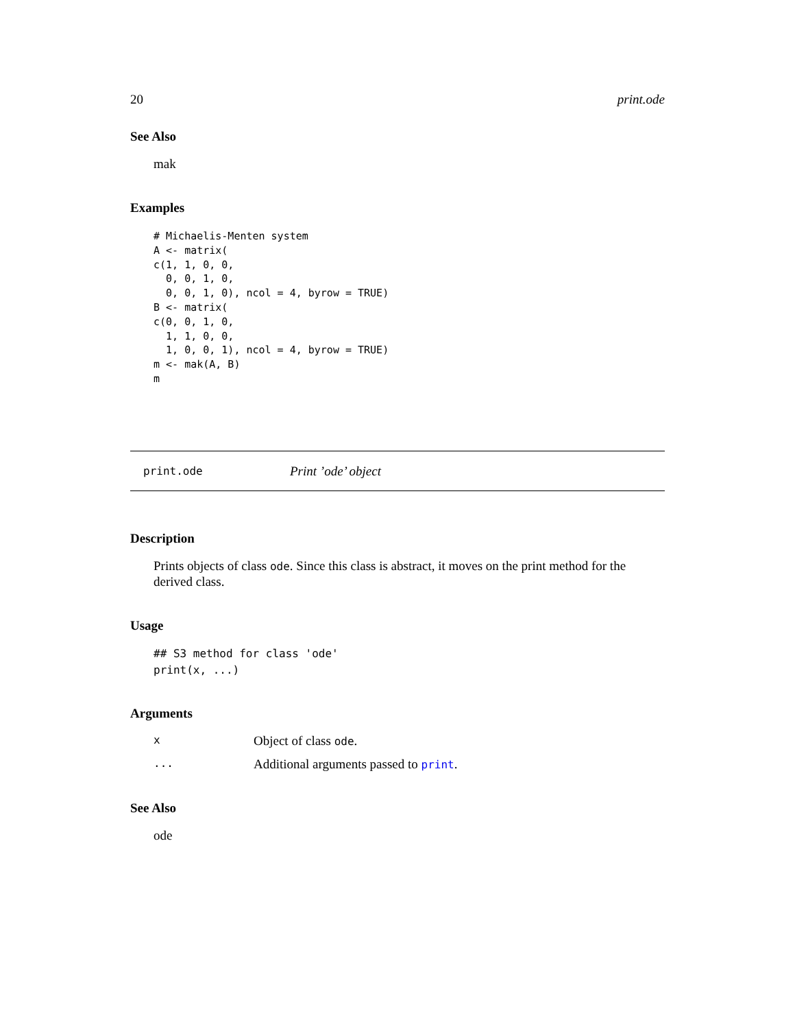20 print.ode
See Also
mak
Examples
# Michaelis-Menten system
A <- matrix(
c(1, 1, 0, 0,
  0, 0, 1, 0,
  0, 0, 1, 0), ncol = 4, byrow = TRUE)
B <- matrix(
c(0, 0, 1, 0,
  1, 1, 0, 0,
  1, 0, 0, 1), ncol = 4, byrow = TRUE)
m <- mak(A, B)
m
print.ode Print ’ode’ object
Description
Prints objects of class ode. Since this class is abstract, it moves on the print method for the derived class.
Usage
## S3 method for class 'ode'
print(x, ...)
Arguments
x Object of class ode.
... Additional arguments passed to print.
See Also
ode